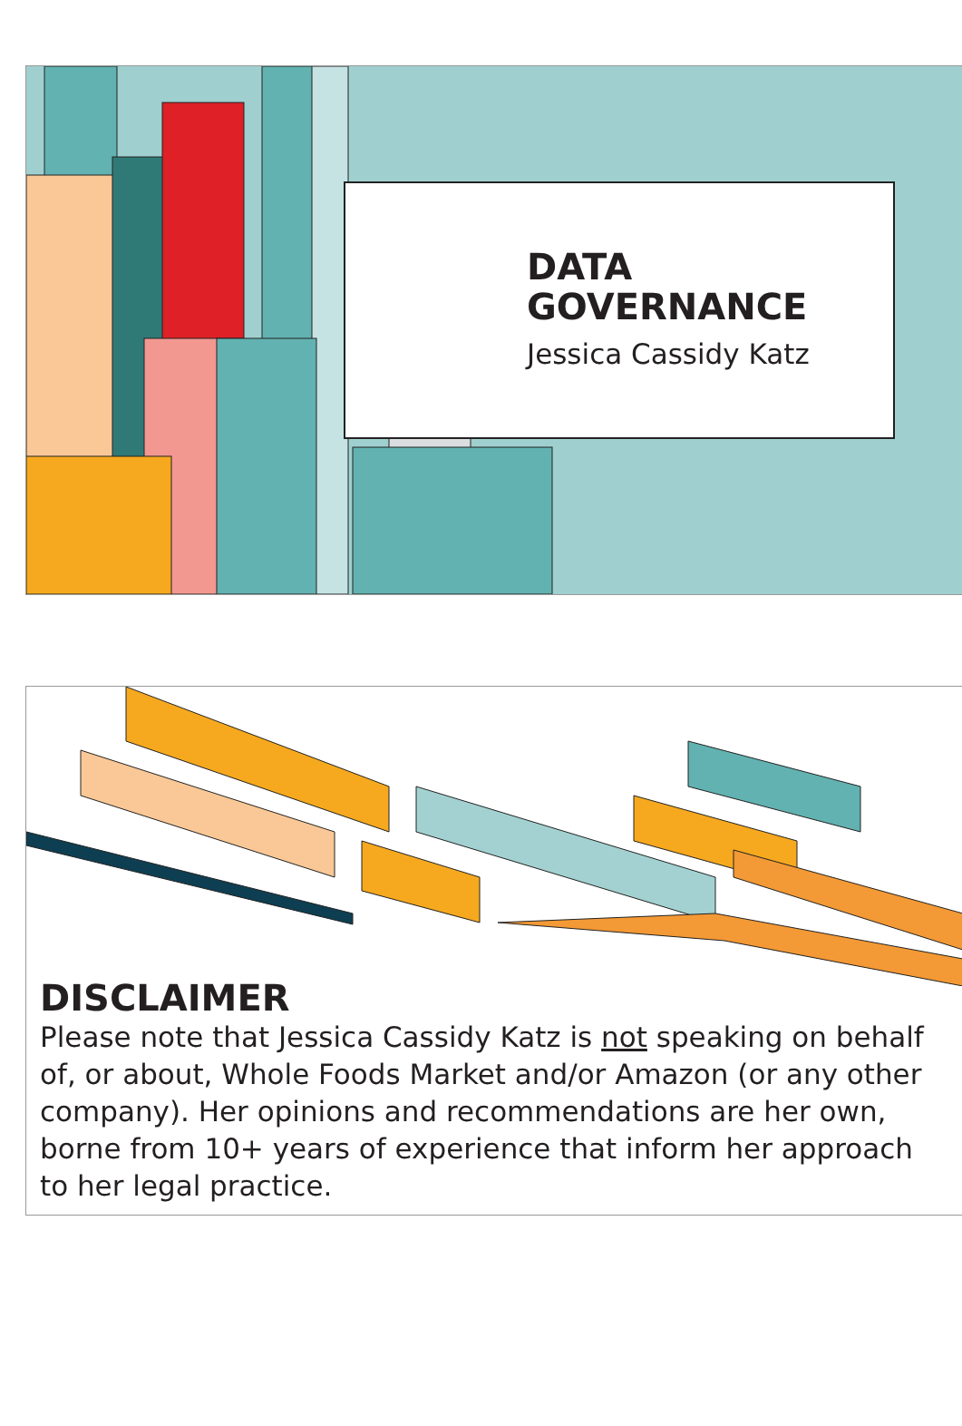DATA
GOVERNANCE
Jessica Cassidy Katz
DISCLAIMER
Please note that Jessica Cassidy Katz is not speaking on behalf of, or about, Whole Foods Market and/or Amazon (or any other company). Her opinions and recommendations are her own, borne from 10+ years of experience that inform her approach to her legal practice.